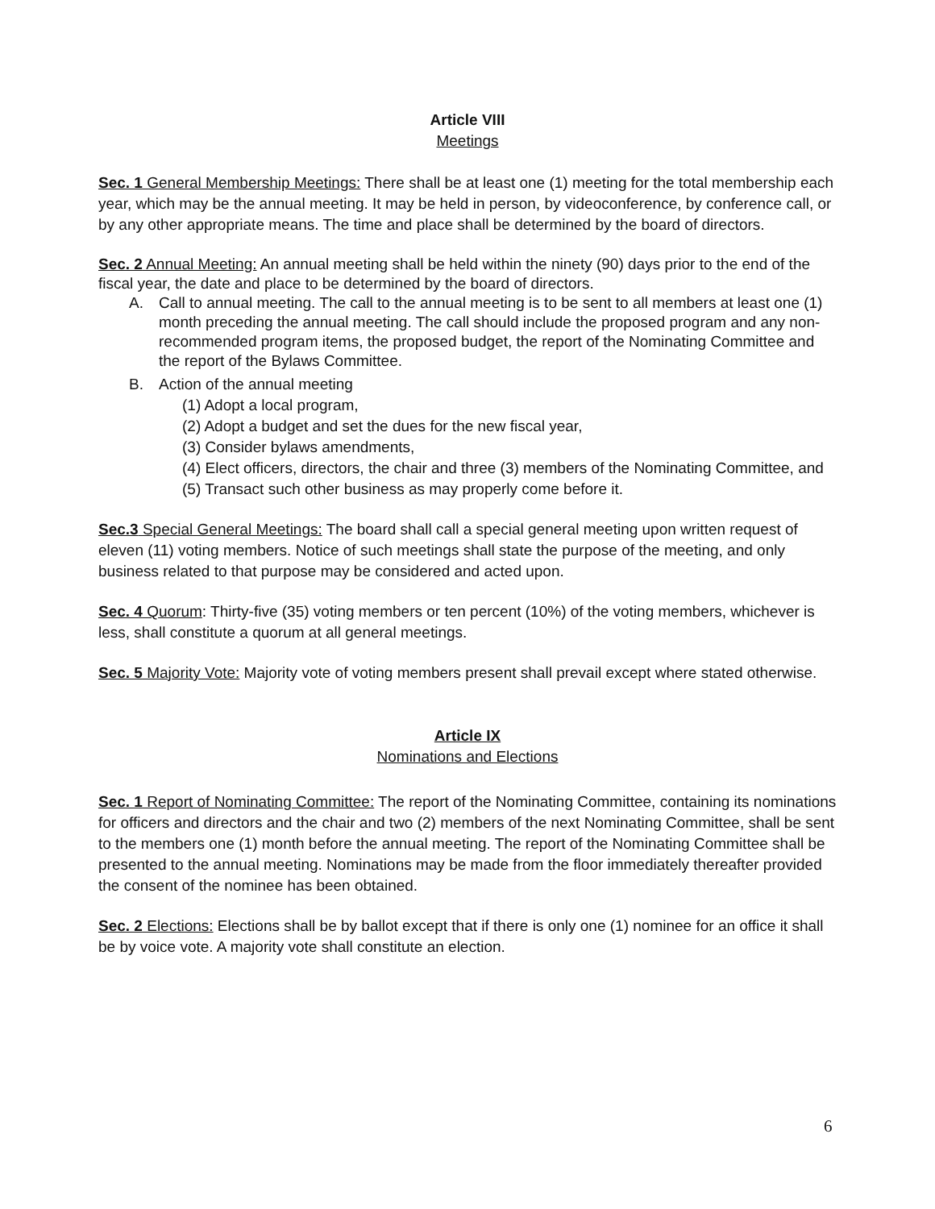Article VIII
Meetings
Sec. 1 General Membership Meetings: There shall be at least one (1) meeting for the total membership each year, which may be the annual meeting. It may be held in person, by videoconference, by conference call, or by any other appropriate means. The time and place shall be determined by the board of directors.
Sec. 2 Annual Meeting: An annual meeting shall be held within the ninety (90) days prior to the end of the fiscal year, the date and place to be determined by the board of directors.
A. Call to annual meeting. The call to the annual meeting is to be sent to all members at least one (1) month preceding the annual meeting. The call should include the proposed program and any non-recommended program items, the proposed budget, the report of the Nominating Committee and the report of the Bylaws Committee.
B. Action of the annual meeting
(1) Adopt a local program,
(2) Adopt a budget and set the dues for the new fiscal year,
(3) Consider bylaws amendments,
(4) Elect officers, directors, the chair and three (3) members of the Nominating Committee, and
(5) Transact such other business as may properly come before it.
Sec.3 Special General Meetings: The board shall call a special general meeting upon written request of eleven (11) voting members. Notice of such meetings shall state the purpose of the meeting, and only business related to that purpose may be considered and acted upon.
Sec. 4 Quorum: Thirty-five (35) voting members or ten percent (10%) of the voting members, whichever is less, shall constitute a quorum at all general meetings.
Sec. 5 Majority Vote: Majority vote of voting members present shall prevail except where stated otherwise.
Article IX
Nominations and Elections
Sec. 1 Report of Nominating Committee: The report of the Nominating Committee, containing its nominations for officers and directors and the chair and two (2) members of the next Nominating Committee, shall be sent to the members one (1) month before the annual meeting. The report of the Nominating Committee shall be presented to the annual meeting. Nominations may be made from the floor immediately thereafter provided the consent of the nominee has been obtained.
Sec. 2 Elections: Elections shall be by ballot except that if there is only one (1) nominee for an office it shall be by voice vote. A majority vote shall constitute an election.
6